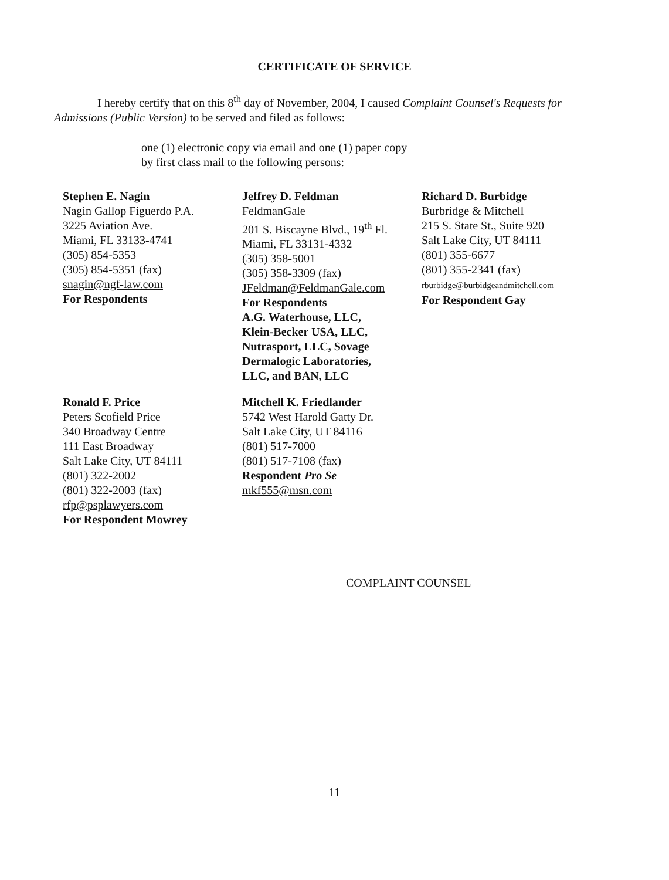CERTIFICATE OF SERVICE
I hereby certify that on this 8<sup>th</sup> day of November, 2004, I caused Complaint Counsel's Requests for Admissions (Public Version) to be served and filed as follows:
one (1) electronic copy via email and one (1) paper copy
by first class mail to the following persons:
Stephen E. Nagin
Nagin Gallop Figuerdo P.A.
3225 Aviation Ave.
Miami, FL 33133-4741
(305) 854-5353
(305) 854-5351 (fax)
snagin@ngf-law.com
For Respondents
Jeffrey D. Feldman
FeldmanGale
201 S. Biscayne Blvd., 19<sup>th</sup> Fl.
Miami, FL 33131-4332
(305) 358-5001
(305) 358-3309 (fax)
JFeldman@FeldmanGale.com
For Respondents
A.G. Waterhouse, LLC,
Klein-Becker USA, LLC,
Nutrasport, LLC, Sovage
Dermalogic Laboratories,
LLC, and BAN, LLC
Richard D. Burbidge
Burbridge & Mitchell
215 S. State St., Suite 920
Salt Lake City, UT 84111
(801) 355-6677
(801) 355-2341 (fax)
rburbidge@burbidgeandmitchell.com
For Respondent Gay
Ronald F. Price
Peters Scofield Price
340 Broadway Centre
111 East Broadway
Salt Lake City, UT 84111
(801) 322-2002
(801) 322-2003 (fax)
rfp@psplawyers.com
For Respondent Mowrey
Mitchell K. Friedlander
5742 West Harold Gatty Dr.
Salt Lake City, UT 84116
(801) 517-7000
(801) 517-7108 (fax)
Respondent Pro Se
mkf555@msn.com
COMPLAINT COUNSEL
11